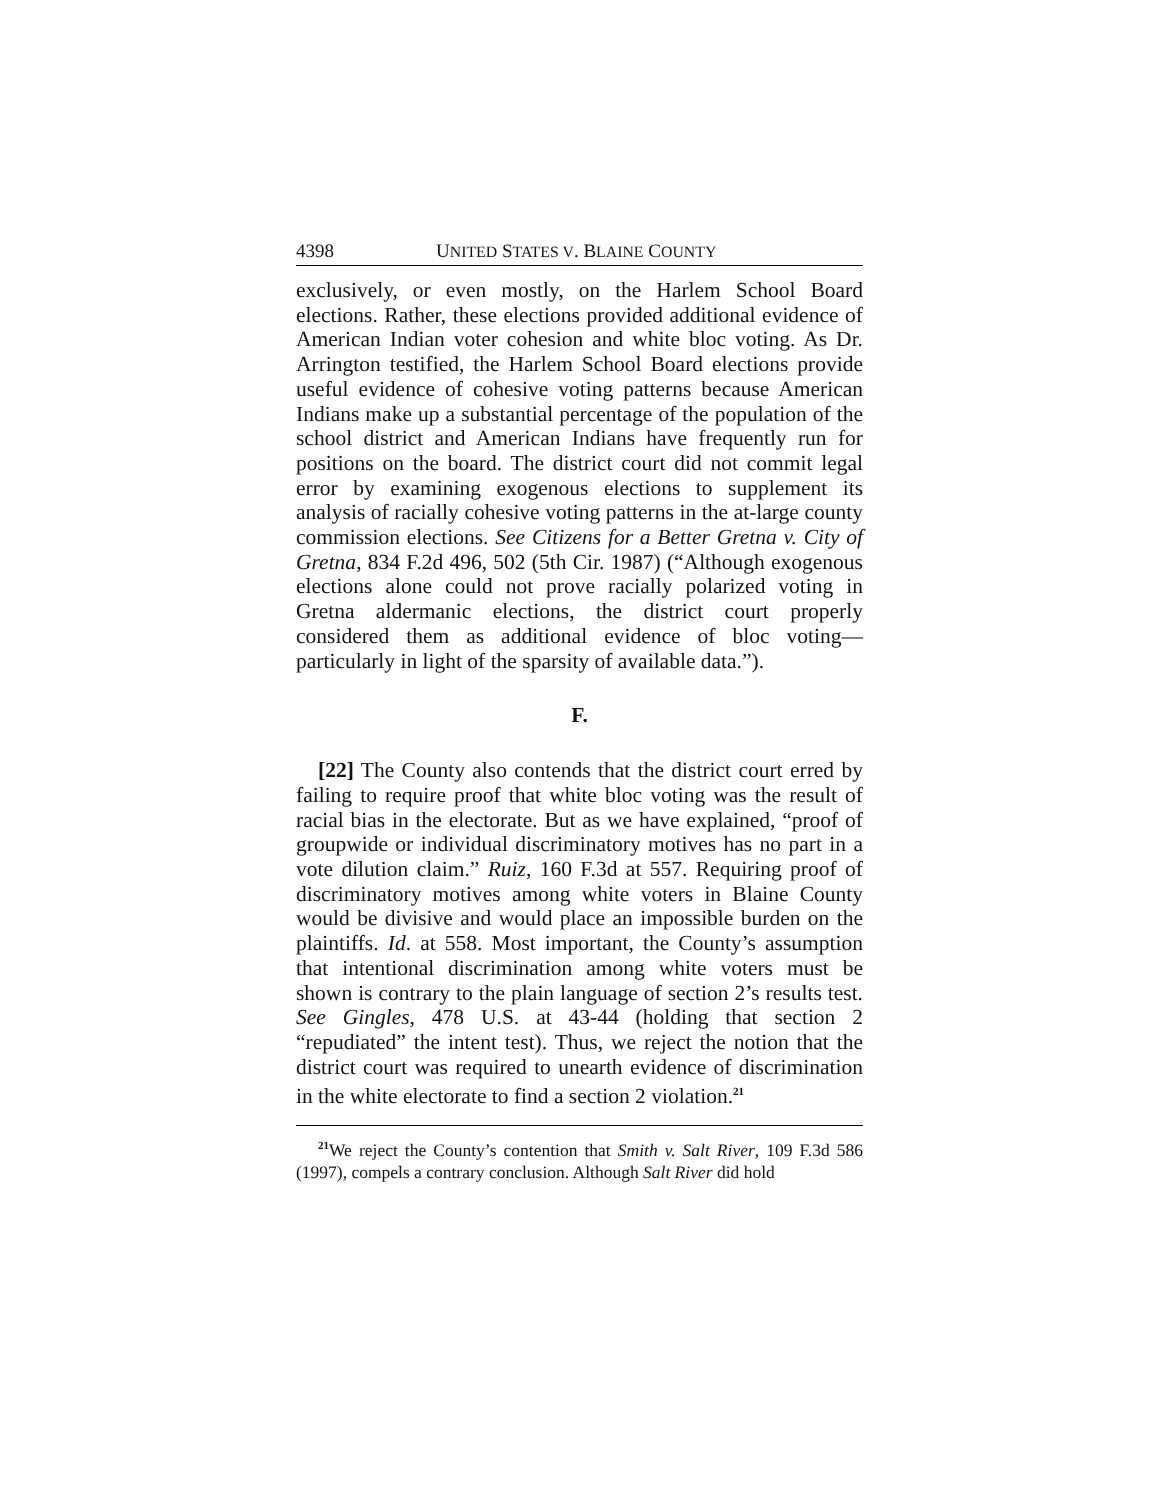4398 UNITED STATES V. BLAINE COUNTY
exclusively, or even mostly, on the Harlem School Board elections. Rather, these elections provided additional evidence of American Indian voter cohesion and white bloc voting. As Dr. Arrington testified, the Harlem School Board elections provide useful evidence of cohesive voting patterns because American Indians make up a substantial percentage of the population of the school district and American Indians have frequently run for positions on the board. The district court did not commit legal error by examining exogenous elections to supplement its analysis of racially cohesive voting patterns in the at-large county commission elections. See Citizens for a Better Gretna v. City of Gretna, 834 F.2d 496, 502 (5th Cir. 1987) (“Although exogenous elections alone could not prove racially polarized voting in Gretna aldermanic elections, the district court properly considered them as additional evidence of bloc voting—particularly in light of the sparsity of available data.”).
F.
[22] The County also contends that the district court erred by failing to require proof that white bloc voting was the result of racial bias in the electorate. But as we have explained, “proof of groupwide or individual discriminatory motives has no part in a vote dilution claim.” Ruiz, 160 F.3d at 557. Requiring proof of discriminatory motives among white voters in Blaine County would be divisive and would place an impossible burden on the plaintiffs. Id. at 558. Most important, the County’s assumption that intentional discrimination among white voters must be shown is contrary to the plain language of section 2’s results test. See Gingles, 478 U.S. at 43-44 (holding that section 2 “repudiated” the intent test). Thus, we reject the notion that the district court was required to unearth evidence of discrimination in the white electorate to find a section 2 violation.<sup>21</sup>
<sup>21</sup> We reject the County’s contention that Smith v. Salt River, 109 F.3d 586 (1997), compels a contrary conclusion. Although Salt River did hold